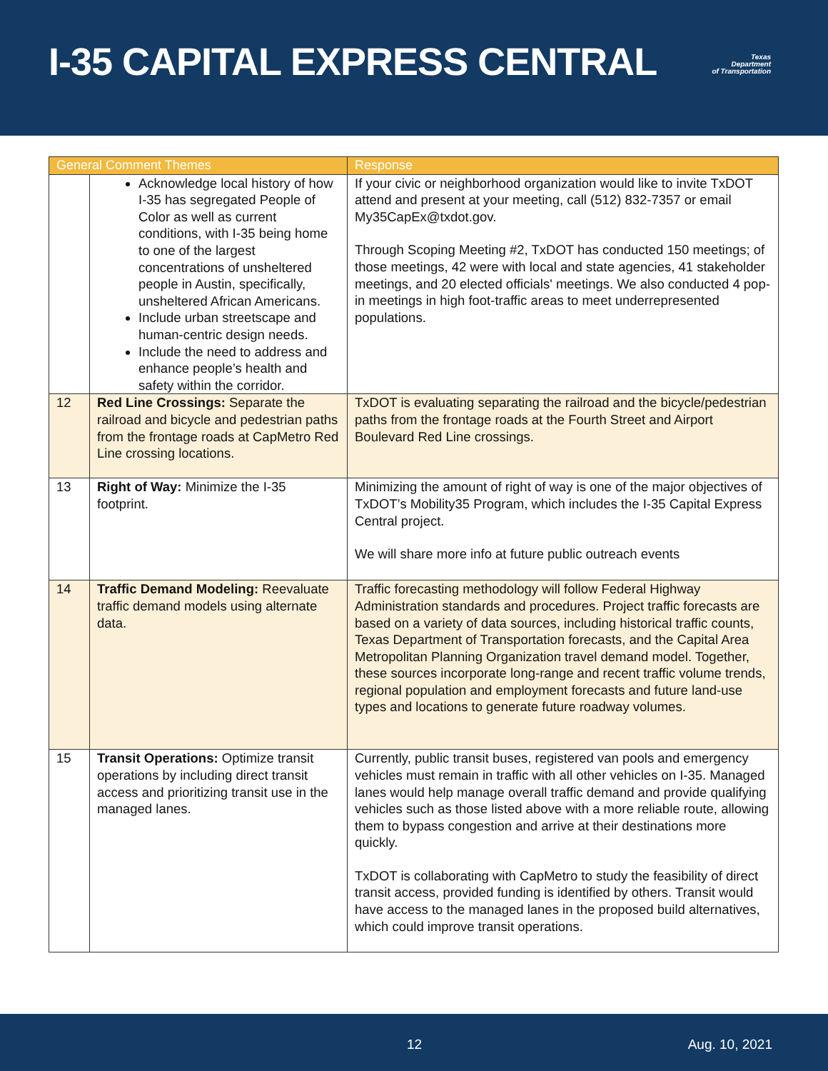I-35 CAPITAL EXPRESS CENTRAL
Texas
Department
of Transportation
| General Comment Themes | | Response |
| --- | --- | --- |
| | Acknowledge local history of how I-35 has segregated People of Color as well as current conditions, with I-35 being home to one of the largest concentrations of unsheltered people in Austin, specifically, unsheltered African Americans. Include urban streetscape and human-centric design needs. Include the need to address and enhance people’s health and safety within the corridor. | If your civic or neighborhood organization would like to invite TxDOT attend and present at your meeting, call (512) 832-7357 or email My35CapEx@txdot.gov. Through Scoping Meeting #2, TxDOT has conducted 150 meetings; of those meetings, 42 were with local and state agencies, 41 stakeholder meetings, and 20 elected officials' meetings. We also conducted 4 pop-in meetings in high foot-traffic areas to meet underrepresented populations. |
| 12 | Red Line Crossings: Separate the railroad and bicycle and pedestrian paths from the frontage roads at CapMetro Red Line crossing locations. | TxDOT is evaluating separating the railroad and the bicycle/pedestrian paths from the frontage roads at the Fourth Street and Airport Boulevard Red Line crossings. |
| 13 | Right of Way: Minimize the I-35 footprint. | Minimizing the amount of right of way is one of the major objectives of TxDOT’s Mobility35 Program, which includes the I-35 Capital Express Central project. We will share more info at future public outreach events |
| 14 | Traffic Demand Modeling: Reevaluate traffic demand models using alternate data. | Traffic forecasting methodology will follow Federal Highway Administration standards and procedures. Project traffic forecasts are based on a variety of data sources, including historical traffic counts, Texas Department of Transportation forecasts, and the Capital Area Metropolitan Planning Organization travel demand model. Together, these sources incorporate long-range and recent traffic volume trends, regional population and employment forecasts and future land-use types and locations to generate future roadway volumes. |
| 15 | Transit Operations: Optimize transit operations by including direct transit access and prioritizing transit use in the managed lanes. | Currently, public transit buses, registered van pools and emergency vehicles must remain in traffic with all other vehicles on I-35. Managed lanes would help manage overall traffic demand and provide qualifying vehicles such as those listed above with a more reliable route, allowing them to bypass congestion and arrive at their destinations more quickly. TxDOT is collaborating with CapMetro to study the feasibility of direct transit access, provided funding is identified by others. Transit would have access to the managed lanes in the proposed build alternatives, which could improve transit operations. |
12 Aug. 10, 2021